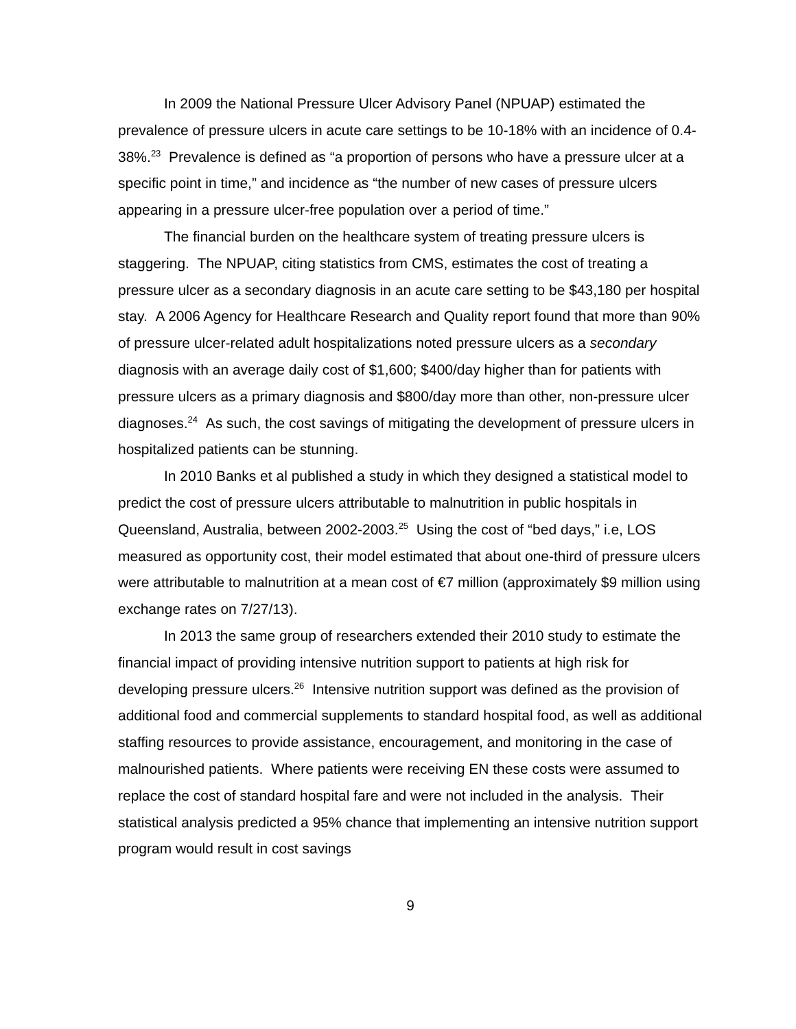In 2009 the National Pressure Ulcer Advisory Panel (NPUAP) estimated the prevalence of pressure ulcers in acute care settings to be 10-18% with an incidence of 0.4-38%.<sup>23</sup> Prevalence is defined as “a proportion of persons who have a pressure ulcer at a specific point in time,” and incidence as “the number of new cases of pressure ulcers appearing in a pressure ulcer-free population over a period of time.”
The financial burden on the healthcare system of treating pressure ulcers is staggering. The NPUAP, citing statistics from CMS, estimates the cost of treating a pressure ulcer as a secondary diagnosis in an acute care setting to be $43,180 per hospital stay. A 2006 Agency for Healthcare Research and Quality report found that more than 90% of pressure ulcer-related adult hospitalizations noted pressure ulcers as a secondary diagnosis with an average daily cost of $1,600; $400/day higher than for patients with pressure ulcers as a primary diagnosis and $800/day more than other, non-pressure ulcer diagnoses.<sup>24</sup> As such, the cost savings of mitigating the development of pressure ulcers in hospitalized patients can be stunning.
In 2010 Banks et al published a study in which they designed a statistical model to predict the cost of pressure ulcers attributable to malnutrition in public hospitals in Queensland, Australia, between 2002-2003.<sup>25</sup> Using the cost of “bed days,” i.e, LOS measured as opportunity cost, their model estimated that about one-third of pressure ulcers were attributable to malnutrition at a mean cost of €7 million (approximately $9 million using exchange rates on 7/27/13).
In 2013 the same group of researchers extended their 2010 study to estimate the financial impact of providing intensive nutrition support to patients at high risk for developing pressure ulcers.<sup>26</sup> Intensive nutrition support was defined as the provision of additional food and commercial supplements to standard hospital food, as well as additional staffing resources to provide assistance, encouragement, and monitoring in the case of malnourished patients. Where patients were receiving EN these costs were assumed to replace the cost of standard hospital fare and were not included in the analysis. Their statistical analysis predicted a 95% chance that implementing an intensive nutrition support program would result in cost savings
9